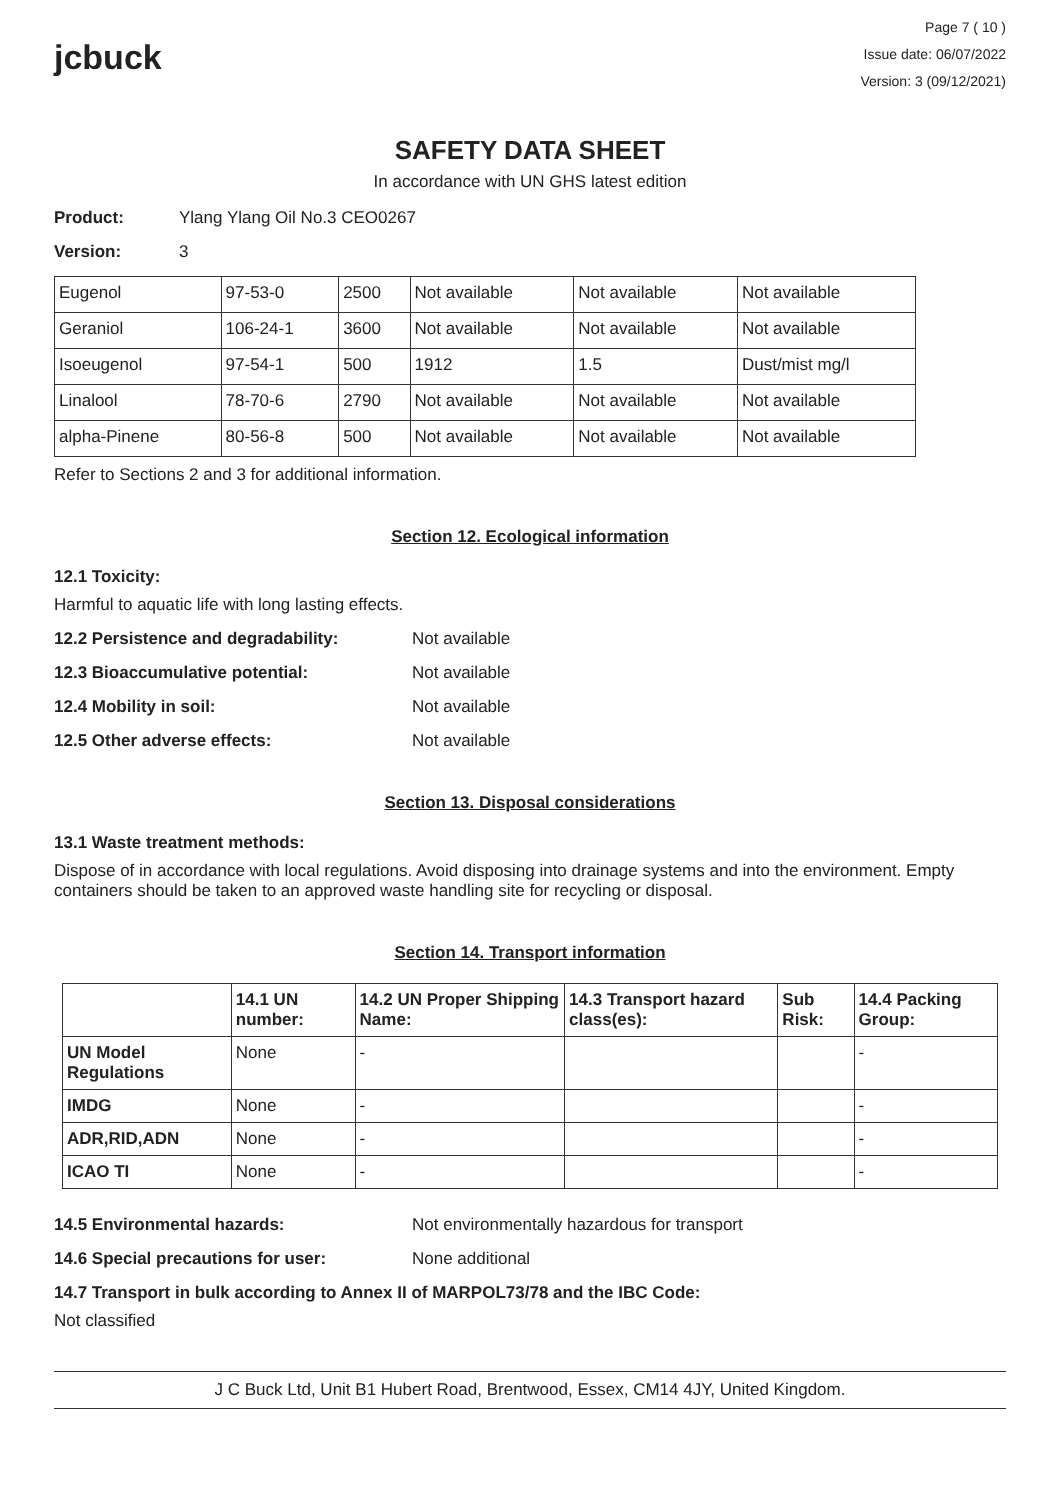jcbuck
Page 7 ( 10 )
Issue date: 06/07/2022
Version: 3 (09/12/2021)
SAFETY DATA SHEET
In accordance with UN GHS latest edition
Product: Ylang Ylang Oil No.3 CEO0267
Version: 3
| Eugenol | 97-53-0 | 2500 | Not available | Not available | Not available |
| Geraniol | 106-24-1 | 3600 | Not available | Not available | Not available |
| Isoeugenol | 97-54-1 | 500 | 1912 | 1.5 | Dust/mist mg/l |
| Linalool | 78-70-6 | 2790 | Not available | Not available | Not available |
| alpha-Pinene | 80-56-8 | 500 | Not available | Not available | Not available |
Refer to Sections 2 and 3 for additional information.
Section 12. Ecological information
12.1 Toxicity:
Harmful to aquatic life with long lasting effects.
12.2 Persistence and degradability: Not available
12.3 Bioaccumulative potential: Not available
12.4 Mobility in soil: Not available
12.5 Other adverse effects: Not available
Section 13. Disposal considerations
13.1 Waste treatment methods:
Dispose of in accordance with local regulations. Avoid disposing into drainage systems and into the environment. Empty containers should be taken to an approved waste handling site for recycling or disposal.
Section 14. Transport information
| | 14.1 UN number: | 14.2 UN Proper Shipping Name: | 14.3 Transport hazard class(es): | Sub Risk: | 14.4 Packing Group: |
| --- | --- | --- | --- | --- | --- |
| UN Model Regulations | None | - | | | - |
| IMDG | None | - | | | - |
| ADR,RID,ADN | None | - | | | - |
| ICAO TI | None | - | | | - |
14.5 Environmental hazards: Not environmentally hazardous for transport
14.6 Special precautions for user: None additional
14.7 Transport in bulk according to Annex II of MARPOL73/78 and the IBC Code:
Not classified
J C Buck Ltd, Unit B1 Hubert Road, Brentwood, Essex, CM14 4JY, United Kingdom.